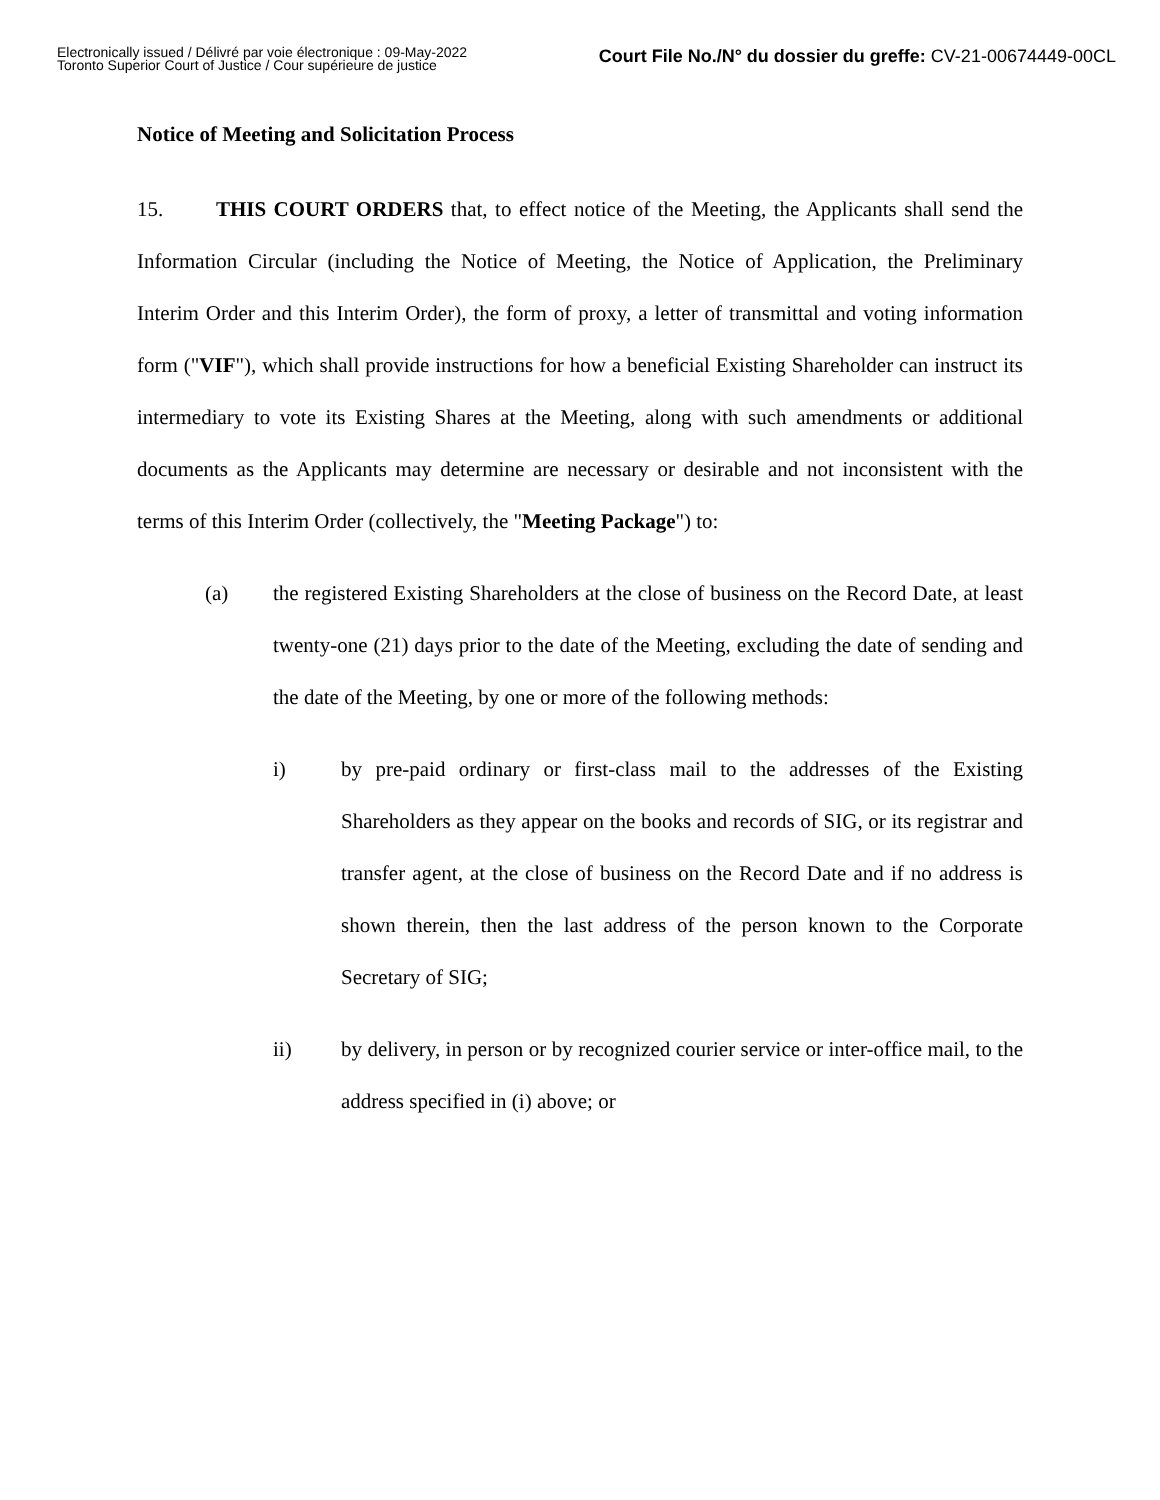Electronically issued / Délivré par voie électronique : 09-May-2022
Toronto Superior Court of Justice / Cour supérieure de justice
Court File No./N° du dossier du greffe: CV-21-00674449-00CL
Notice of Meeting and Solicitation Process
15. THIS COURT ORDERS that, to effect notice of the Meeting, the Applicants shall send the Information Circular (including the Notice of Meeting, the Notice of Application, the Preliminary Interim Order and this Interim Order), the form of proxy, a letter of transmittal and voting information form ("VIF"), which shall provide instructions for how a beneficial Existing Shareholder can instruct its intermediary to vote its Existing Shares at the Meeting, along with such amendments or additional documents as the Applicants may determine are necessary or desirable and not inconsistent with the terms of this Interim Order (collectively, the "Meeting Package") to:
(a) the registered Existing Shareholders at the close of business on the Record Date, at least twenty-one (21) days prior to the date of the Meeting, excluding the date of sending and the date of the Meeting, by one or more of the following methods:
i) by pre-paid ordinary or first-class mail to the addresses of the Existing Shareholders as they appear on the books and records of SIG, or its registrar and transfer agent, at the close of business on the Record Date and if no address is shown therein, then the last address of the person known to the Corporate Secretary of SIG;
ii) by delivery, in person or by recognized courier service or inter-office mail, to the address specified in (i) above; or